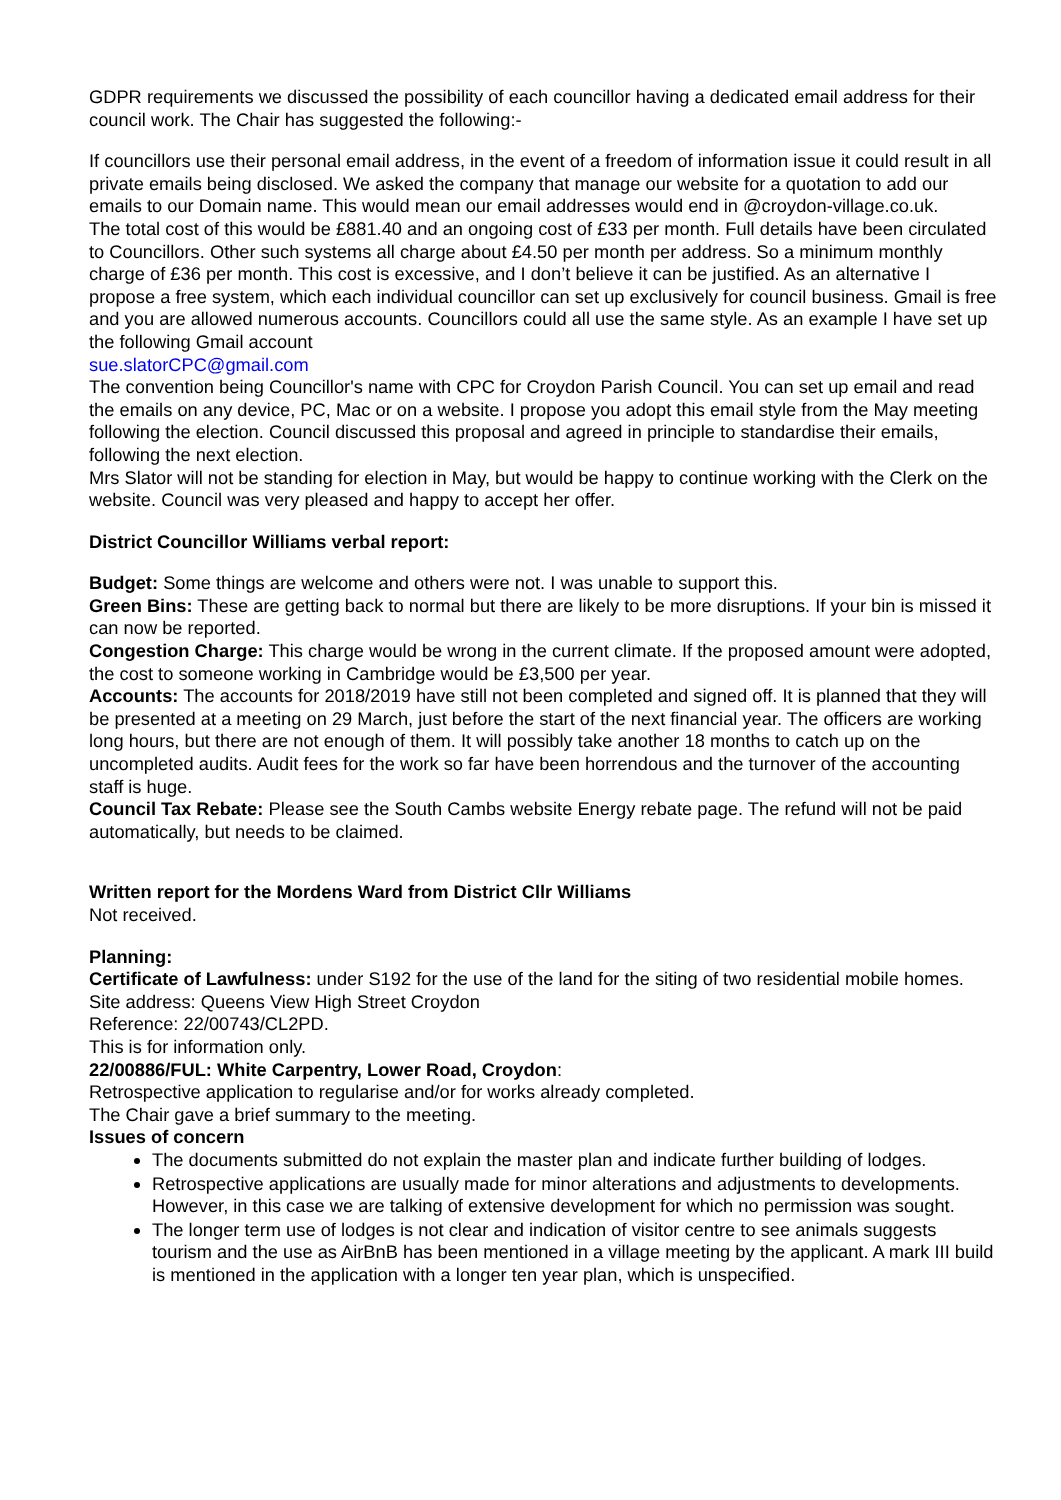GDPR requirements we discussed the possibility of each councillor having a dedicated email address for their council work. The Chair has suggested the following:-
If councillors use their personal email address, in the event of a freedom of information issue it could result in all private emails being disclosed. We asked the company that manage our website for a quotation to add our emails to our Domain name. This would mean our email addresses would end in @croydon-village.co.uk.
The total cost of this would be £881.40 and an ongoing cost of £33 per month. Full details have been circulated to Councillors. Other such systems all charge about £4.50 per month per address. So a minimum monthly charge of £36 per month. This cost is excessive, and I don’t believe it can be justified. As an alternative I propose a free system, which each individual councillor can set up exclusively for council business. Gmail is free and you are allowed numerous accounts. Councillors could all use the same style. As an example I have set up the following Gmail account
sue.slatorCPC@gmail.com
The convention being Councillor's name with CPC for Croydon Parish Council. You can set up email and read the emails on any device, PC, Mac or on a website. I propose you adopt this email style from the May meeting following the election. Council discussed this proposal and agreed in principle to standardise their emails, following the next election.
Mrs Slator will not be standing for election in May, but would be happy to continue working with the Clerk on the website. Council was very pleased and happy to accept her offer.
District Councillor Williams verbal report:
Budget: Some things are welcome and others were not. I was unable to support this.
Green Bins: These are getting back to normal but there are likely to be more disruptions. If your bin is missed it can now be reported.
Congestion Charge: This charge would be wrong in the current climate. If the proposed amount were adopted, the cost to someone working in Cambridge would be £3,500 per year.
Accounts: The accounts for 2018/2019 have still not been completed and signed off. It is planned that they will be presented at a meeting on 29 March, just before the start of the next financial year. The officers are working long hours, but there are not enough of them. It will possibly take another 18 months to catch up on the uncompleted audits. Audit fees for the work so far have been horrendous and the turnover of the accounting staff is huge.
Council Tax Rebate: Please see the South Cambs website Energy rebate page. The refund will not be paid automatically, but needs to be claimed.
Written report for the Mordens Ward from District Cllr Williams
Not received.
Planning:
Certificate of Lawfulness: under S192 for the use of the land for the siting of two residential mobile homes.
Site address: Queens View High Street Croydon
Reference: 22/00743/CL2PD.
This is for information only.
22/00886/FUL: White Carpentry, Lower Road, Croydon:
Retrospective application to regularise and/or for works already completed.
The Chair gave a brief summary to the meeting.
Issues of concern
The documents submitted do not explain the master plan and indicate further building of lodges.
Retrospective applications are usually made for minor alterations and adjustments to developments. However, in this case we are talking of extensive development for which no permission was sought.
The longer term use of lodges is not clear and indication of visitor centre to see animals suggests tourism and the use as AirBnB has been mentioned in a village meeting by the applicant. A mark III build is mentioned in the application with a longer ten year plan, which is unspecified.